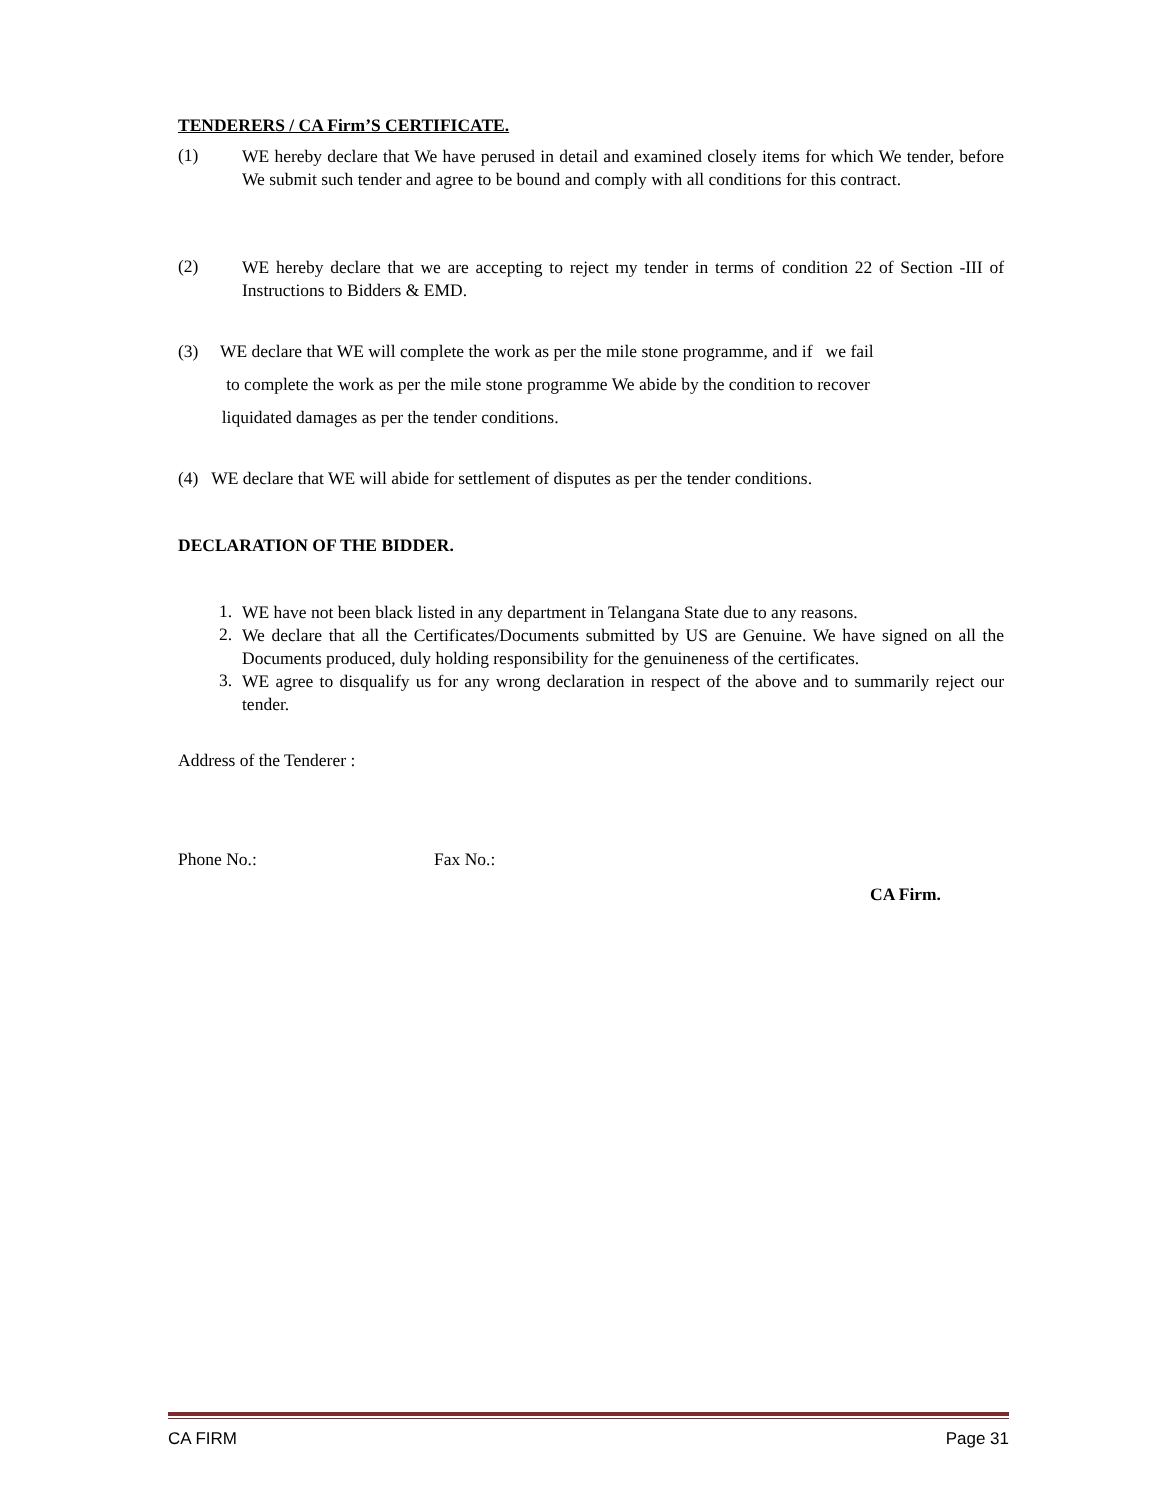TENDERERS / CA Firm’S CERTIFICATE.
(1)
WE hereby declare that We have perused in detail and examined closely items for which We tender, before We submit such tender and agree to be bound and comply with all conditions for this contract.
(2)
WE hereby declare that we are accepting to reject my tender in terms of condition 22 of Section -III of Instructions to Bidders & EMD.
(3) WE declare that WE will complete the work as per the mile stone programme, and if we fail
to complete the work as per the mile stone programme We abide by the condition to recover
liquidated damages as per the tender conditions.
(4) WE declare that WE will abide for settlement of disputes as per the tender conditions.
DECLARATION OF THE BIDDER.
1.
WE have not been black listed in any department in Telangana State due to any reasons.
2.
We declare that all the Certificates/Documents submitted by US are Genuine. We have signed on all the Documents produced, duly holding responsibility for the genuineness of the certificates.
3.
WE agree to disqualify us for any wrong declaration in respect of the above and to summarily reject our tender.
Address of the Tenderer :
Phone No.: Fax No.:
CA Firm.
CA FIRM Page 31